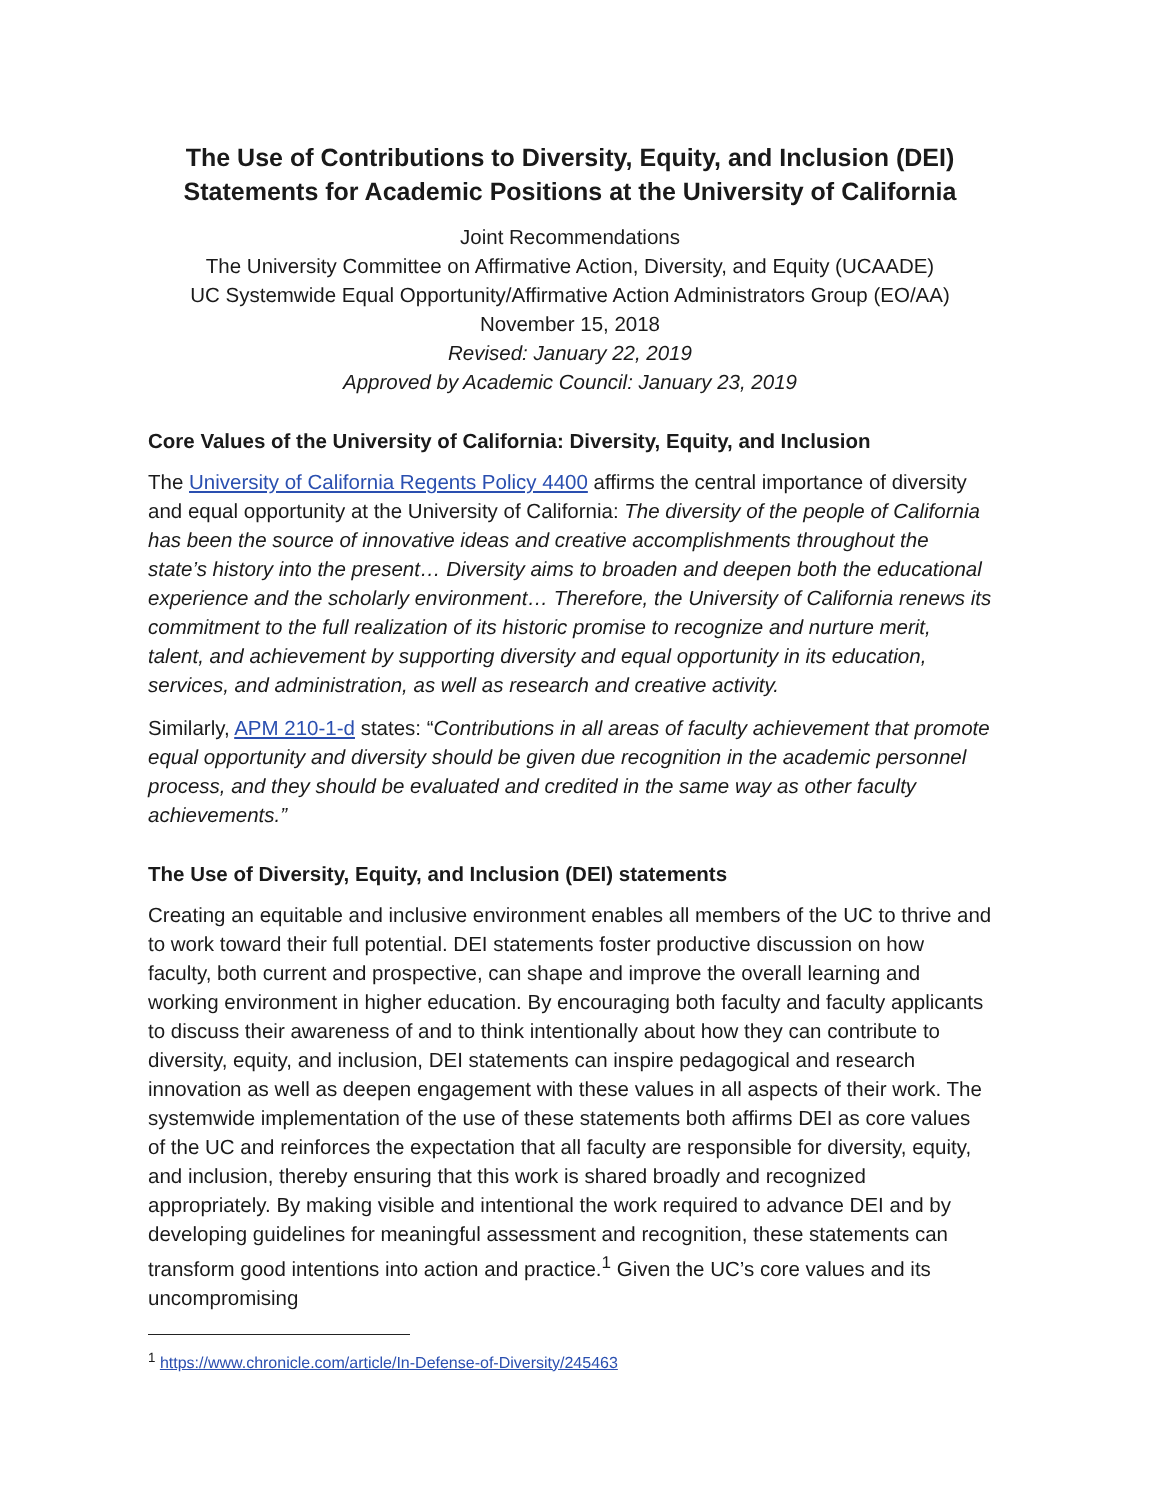The Use of Contributions to Diversity, Equity, and Inclusion (DEI) Statements for Academic Positions at the University of California
Joint Recommendations
The University Committee on Affirmative Action, Diversity, and Equity (UCAADE)
UC Systemwide Equal Opportunity/Affirmative Action Administrators Group (EO/AA)
November 15, 2018
Revised: January 22, 2019
Approved by Academic Council: January 23, 2019
Core Values of the University of California: Diversity, Equity, and Inclusion
The University of California Regents Policy 4400 affirms the central importance of diversity and equal opportunity at the University of California: The diversity of the people of California has been the source of innovative ideas and creative accomplishments throughout the state’s history into the present… Diversity aims to broaden and deepen both the educational experience and the scholarly environment… Therefore, the University of California renews its commitment to the full realization of its historic promise to recognize and nurture merit, talent, and achievement by supporting diversity and equal opportunity in its education, services, and administration, as well as research and creative activity.
Similarly, APM 210-1-d states: “Contributions in all areas of faculty achievement that promote equal opportunity and diversity should be given due recognition in the academic personnel process, and they should be evaluated and credited in the same way as other faculty achievements.”
The Use of Diversity, Equity, and Inclusion (DEI) statements
Creating an equitable and inclusive environment enables all members of the UC to thrive and to work toward their full potential. DEI statements foster productive discussion on how faculty, both current and prospective, can shape and improve the overall learning and working environment in higher education. By encouraging both faculty and faculty applicants to discuss their awareness of and to think intentionally about how they can contribute to diversity, equity, and inclusion, DEI statements can inspire pedagogical and research innovation as well as deepen engagement with these values in all aspects of their work. The systemwide implementation of the use of these statements both affirms DEI as core values of the UC and reinforces the expectation that all faculty are responsible for diversity, equity, and inclusion, thereby ensuring that this work is shared broadly and recognized appropriately. By making visible and intentional the work required to advance DEI and by developing guidelines for meaningful assessment and recognition, these statements can transform good intentions into action and practice.<sup>1</sup> Given the UC’s core values and its uncompromising
<sup>1</sup> https://www.chronicle.com/article/In-Defense-of-Diversity/245463